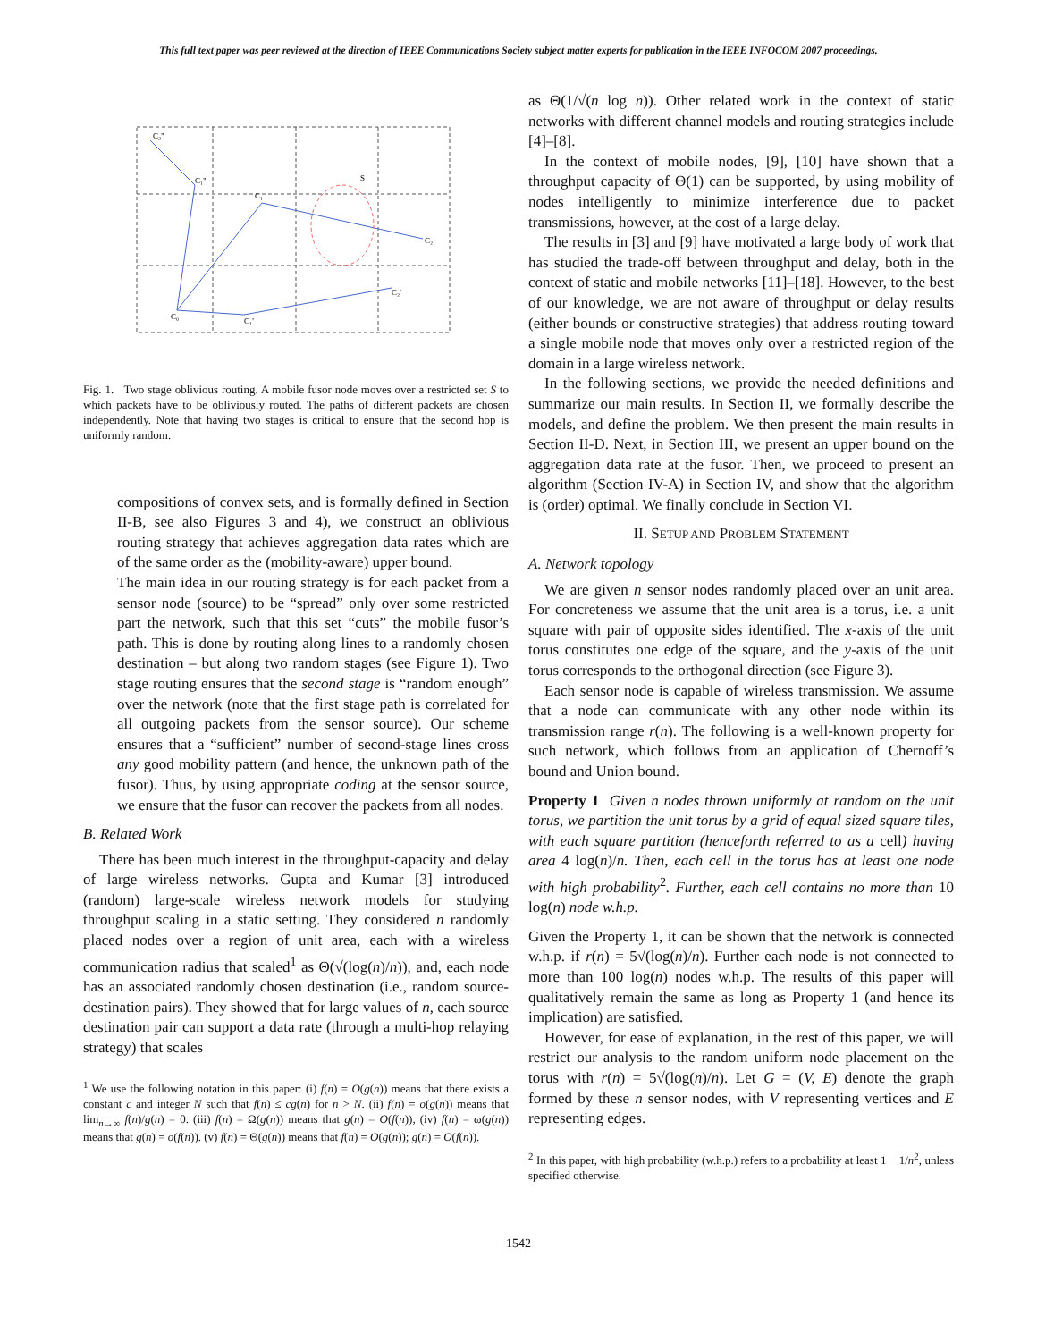This full text paper was peer reviewed at the direction of IEEE Communications Society subject matter experts for publication in the IEEE INFOCOM 2007 proceedings.
C₂''
C₁''
C₁
S
C₂
C₀
C₁'
C₂'
Fig. 1. Two stage oblivious routing. A mobile fusor node moves over a restricted set S to which packets have to be obliviously routed. The paths of different packets are chosen independently. Note that having two stages is critical to ensure that the second hop is uniformly random.
compositions of convex sets, and is formally defined in Section II-B, see also Figures 3 and 4), we construct an oblivious routing strategy that achieves aggregation data rates which are of the same order as the (mobility-aware) upper bound.
The main idea in our routing strategy is for each packet from a sensor node (source) to be “spread” only over some restricted part the network, such that this set “cuts” the mobile fusor’s path. This is done by routing along lines to a randomly chosen destination – but along two random stages (see Figure 1). Two stage routing ensures that the second stage is “random enough” over the network (note that the first stage path is correlated for all outgoing packets from the sensor source). Our scheme ensures that a “sufficient” number of second-stage lines cross any good mobility pattern (and hence, the unknown path of the fusor). Thus, by using appropriate coding at the sensor source, we ensure that the fusor can recover the packets from all nodes.
B. Related Work
There has been much interest in the throughput-capacity and delay of large wireless networks. Gupta and Kumar [3] introduced (random) large-scale wireless network models for studying throughput scaling in a static setting. They considered n randomly placed nodes over a region of unit area, each with a wireless communication radius that scaled<sup>1</sup> as Θ(√(log(n)/n)), and, each node has an associated randomly chosen destination (i.e., random source-destination pairs). They showed that for large values of n, each source destination pair can support a data rate (through a multi-hop relaying strategy) that scales
<sup>1</sup> We use the following notation in this paper: (i) f(n) = O(g(n)) means that there exists a constant c and integer N such that f(n) ≤ cg(n) for n > N. (ii) f(n) = o(g(n)) means that lim<sub>n→∞</sub> f(n)/g(n) = 0. (iii) f(n) = Ω(g(n)) means that g(n) = O(f(n)), (iv) f(n) = ω(g(n)) means that g(n) = o(f(n)). (v) f(n) = Θ(g(n)) means that f(n) = O(g(n)); g(n) = O(f(n)).
as Θ(1/√(n log n)). Other related work in the context of static networks with different channel models and routing strategies include [4]–[8].
In the context of mobile nodes, [9], [10] have shown that a throughput capacity of Θ(1) can be supported, by using mobility of nodes intelligently to minimize interference due to packet transmissions, however, at the cost of a large delay.
The results in [3] and [9] have motivated a large body of work that has studied the trade-off between throughput and delay, both in the context of static and mobile networks [11]–[18]. However, to the best of our knowledge, we are not aware of throughput or delay results (either bounds or constructive strategies) that address routing toward a single mobile node that moves only over a restricted region of the domain in a large wireless network.
In the following sections, we provide the needed definitions and summarize our main results. In Section II, we formally describe the models, and define the problem. We then present the main results in Section II-D. Next, in Section III, we present an upper bound on the aggregation data rate at the fusor. Then, we proceed to present an algorithm (Section IV-A) in Section IV, and show that the algorithm is (order) optimal. We finally conclude in Section VI.
II. SETUP AND PROBLEM STATEMENT
A. Network topology
We are given n sensor nodes randomly placed over an unit area. For concreteness we assume that the unit area is a torus, i.e. a unit square with pair of opposite sides identified. The x-axis of the unit torus constitutes one edge of the square, and the y-axis of the unit torus corresponds to the orthogonal direction (see Figure 3).
Each sensor node is capable of wireless transmission. We assume that a node can communicate with any other node within its transmission range r(n). The following is a well-known property for such network, which follows from an application of Chernoff’s bound and Union bound.
Property 1 Given n nodes thrown uniformly at random on the unit torus, we partition the unit torus by a grid of equal sized square tiles, with each square partition (henceforth referred to as a cell) having area 4 log(n)/n. Then, each cell in the torus has at least one node with high probability<sup>2</sup>. Further, each cell contains no more than 10 log(n) node w.h.p.
Given the Property 1, it can be shown that the network is connected w.h.p. if r(n) = 5√(log(n)/n). Further each node is not connected to more than 100 log(n) nodes w.h.p. The results of this paper will qualitatively remain the same as long as Property 1 (and hence its implication) are satisfied.
However, for ease of explanation, in the rest of this paper, we will restrict our analysis to the random uniform node placement on the torus with r(n) = 5√(log(n)/n). Let G = (V, E) denote the graph formed by these n sensor nodes, with V representing vertices and E representing edges.
<sup>2</sup> In this paper, with high probability (w.h.p.) refers to a probability at least 1 − 1/n<sup>2</sup>, unless specified otherwise.
1542